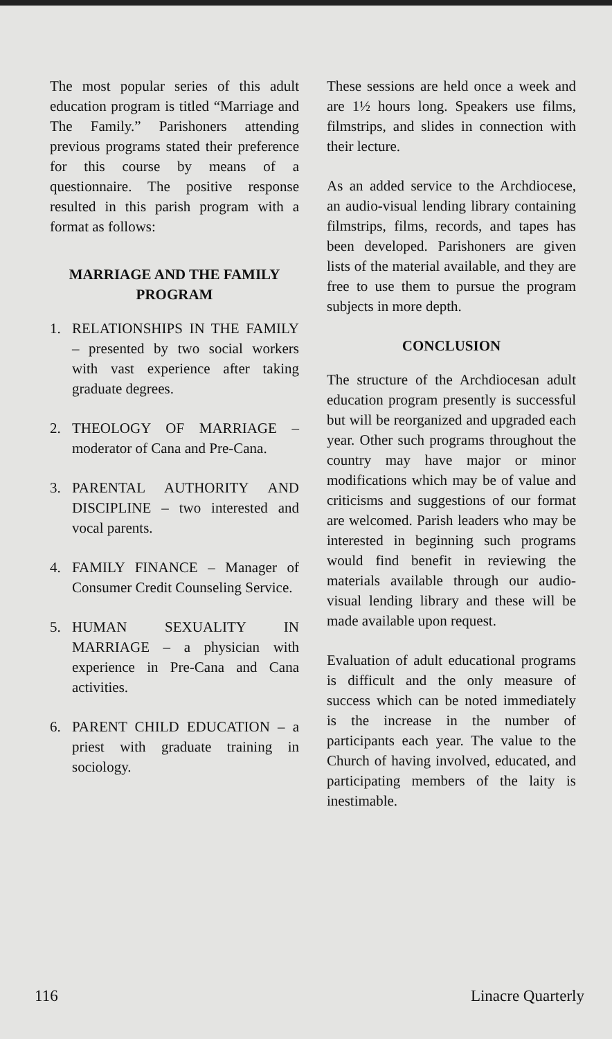The most popular series of this adult education program is titled “Marriage and The Family.” Parishoners attending previous programs stated their preference for this course by means of a questionnaire. The positive response resulted in this parish program with a format as follows:
MARRIAGE AND THE FAMILY PROGRAM
1. RELATIONSHIPS IN THE FAMILY – presented by two social workers with vast experience after taking graduate degrees.
2. THEOLOGY OF MARRIAGE – moderator of Cana and Pre-Cana.
3. PARENTAL AUTHORITY AND DISCIPLINE – two interested and vocal parents.
4. FAMILY FINANCE – Manager of Consumer Credit Counseling Service.
5. HUMAN SEXUALITY IN MARRIAGE – a physician with experience in Pre-Cana and Cana activities.
6. PARENT CHILD EDUCATION – a priest with graduate training in sociology.
These sessions are held once a week and are 1½ hours long. Speakers use films, filmstrips, and slides in connection with their lecture.
As an added service to the Archdiocese, an audio-visual lending library containing filmstrips, films, records, and tapes has been developed. Parishoners are given lists of the material available, and they are free to use them to pursue the program subjects in more depth.
CONCLUSION
The structure of the Archdiocesan adult education program presently is successful but will be reorganized and upgraded each year. Other such programs throughout the country may have major or minor modifications which may be of value and criticisms and suggestions of our format are welcomed. Parish leaders who may be interested in beginning such programs would find benefit in reviewing the materials available through our audio-visual lending library and these will be made available upon request.
Evaluation of adult educational programs is difficult and the only measure of success which can be noted immediately is the increase in the number of participants each year. The value to the Church of having involved, educated, and participating members of the laity is inestimable.
116 Linacre Quarterly